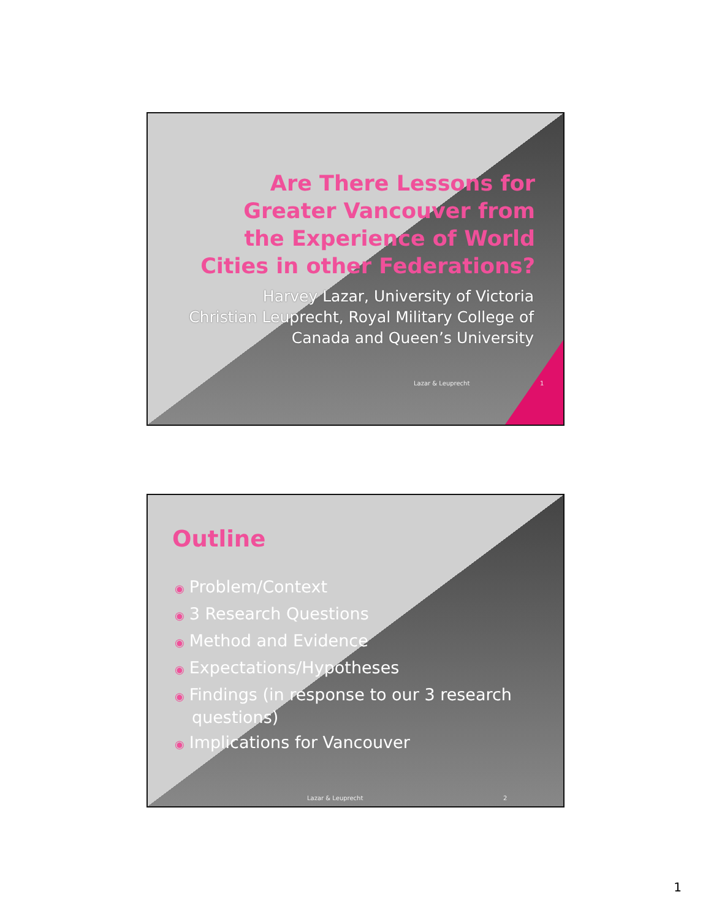Are There Lessons for Greater Vancouver from the Experience of World Cities in other Federations?
Harvey Lazar, University of Victoria
Christian Leuprecht, Royal Military College of Canada and Queen’s University
Lazar & Leuprecht 1
Outline
◉ Problem/Context
◉ 3 Research Questions
◉ Method and Evidence
◉ Expectations/Hypotheses
◉ Findings (in response to our 3 research questions)
◉ Implications for Vancouver
Lazar & Leuprecht 2
1